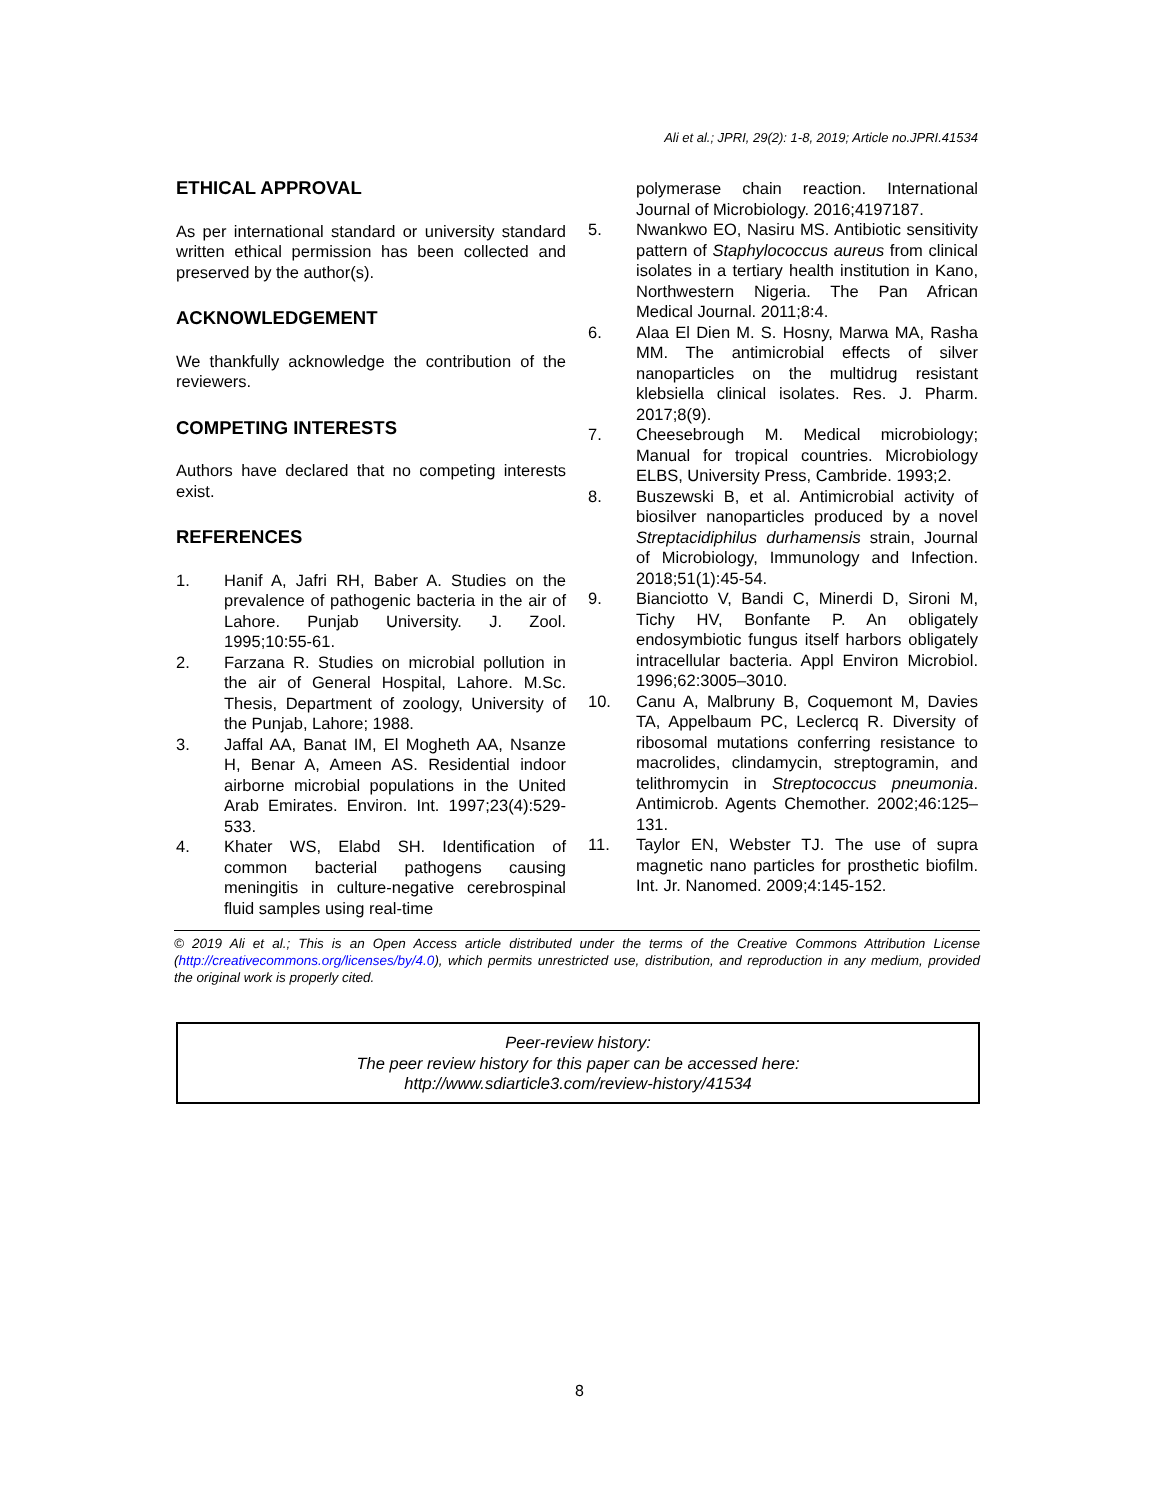Ali et al.; JPRI, 29(2): 1-8, 2019; Article no.JPRI.41534
ETHICAL APPROVAL
As per international standard or university standard written ethical permission has been collected and preserved by the author(s).
ACKNOWLEDGEMENT
We thankfully acknowledge the contribution of the reviewers.
COMPETING INTERESTS
Authors have declared that no competing interests exist.
REFERENCES
1. Hanif A, Jafri RH, Baber A. Studies on the prevalence of pathogenic bacteria in the air of Lahore. Punjab University. J. Zool. 1995;10:55-61.
2. Farzana R. Studies on microbial pollution in the air of General Hospital, Lahore. M.Sc. Thesis, Department of zoology, University of the Punjab, Lahore; 1988.
3. Jaffal AA, Banat IM, El Mogheth AA, Nsanze H, Benar A, Ameen AS. Residential indoor airborne microbial populations in the United Arab Emirates. Environ. Int. 1997;23(4):529-533.
4. Khater WS, Elabd SH. Identification of common bacterial pathogens causing meningitis in culture-negative cerebrospinal fluid samples using real-time
polymerase chain reaction. International Journal of Microbiology. 2016;4197187.
5. Nwankwo EO, Nasiru MS. Antibiotic sensitivity pattern of Staphylococcus aureus from clinical isolates in a tertiary health institution in Kano, Northwestern Nigeria. The Pan African Medical Journal. 2011;8:4.
6. Alaa El Dien M. S. Hosny, Marwa MA, Rasha MM. The antimicrobial effects of silver nanoparticles on the multidrug resistant klebsiella clinical isolates. Res. J. Pharm. 2017;8(9).
7. Cheesebrough M. Medical microbiology; Manual for tropical countries. Microbiology ELBS, University Press, Cambride. 1993;2.
8. Buszewski B, et al. Antimicrobial activity of biosilver nanoparticles produced by a novel Streptacidiphilus durhamensis strain, Journal of Microbiology, Immunology and Infection. 2018;51(1):45-54.
9. Bianciotto V, Bandi C, Minerdi D, Sironi M, Tichy HV, Bonfante P. An obligately endosymbiotic fungus itself harbors obligately intracellular bacteria. Appl Environ Microbiol. 1996;62:3005–3010.
10. Canu A, Malbruny B, Coquemont M, Davies TA, Appelbaum PC, Leclercq R. Diversity of ribosomal mutations conferring resistance to macrolides, clindamycin, streptogramin, and telithromycin in Streptococcus pneumonia. Antimicrob. Agents Chemother. 2002;46:125–131.
11. Taylor EN, Webster TJ. The use of supra magnetic nano particles for prosthetic biofilm. Int. Jr. Nanomed. 2009;4:145-152.
© 2019 Ali et al.; This is an Open Access article distributed under the terms of the Creative Commons Attribution License (http://creativecommons.org/licenses/by/4.0), which permits unrestricted use, distribution, and reproduction in any medium, provided the original work is properly cited.
Peer-review history:
The peer review history for this paper can be accessed here:
http://www.sdiarticle3.com/review-history/41534
8